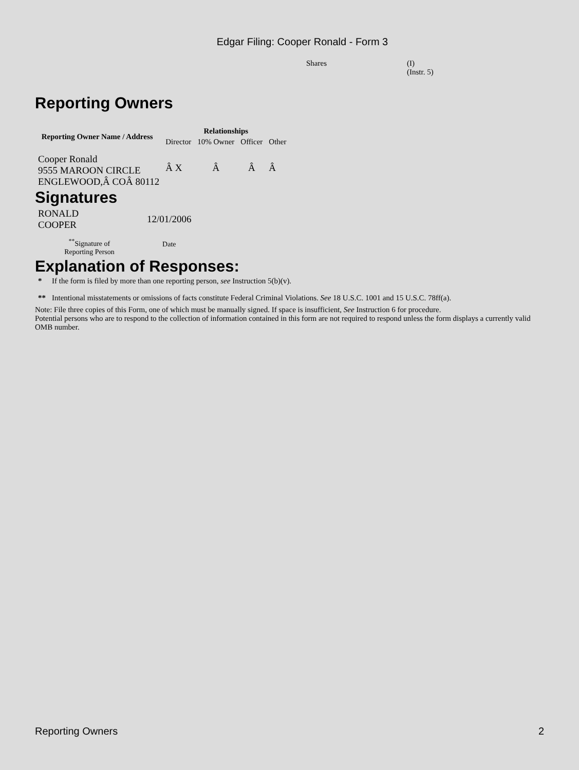Edgar Filing: Cooper Ronald - Form 3
Shares (I)
(Instr. 5)
Reporting Owners
| Reporting Owner Name / Address | Relationships | | | |
| --- | --- | --- | --- | --- |
| | Director | 10% Owner | Officer | Other |
| Cooper Ronald 9555 MAROON CIRCLE ENGLEWOOD,Â COÂ 80112 | Â X | Â | Â | Â |
Signatures
| RONALD COOPER | 12/01/2006 |
| <sup>**</sup> Signature of Reporting Person | Date |
Explanation of Responses:
| * | If the form is filed by more than one reporting person, see Instruction 5(b)(v). |
| ** | Intentional misstatements or omissions of facts constitute Federal Criminal Violations. See 18 U.S.C. 1001 and 15 U.S.C. 78ff(a). |
Note: File three copies of this Form, one of which must be manually signed. If space is insufficient, See Instruction 6 for procedure.
Potential persons who are to respond to the collection of information contained in this form are not required to respond unless the form displays a currently valid OMB number.
Reporting Owners 2